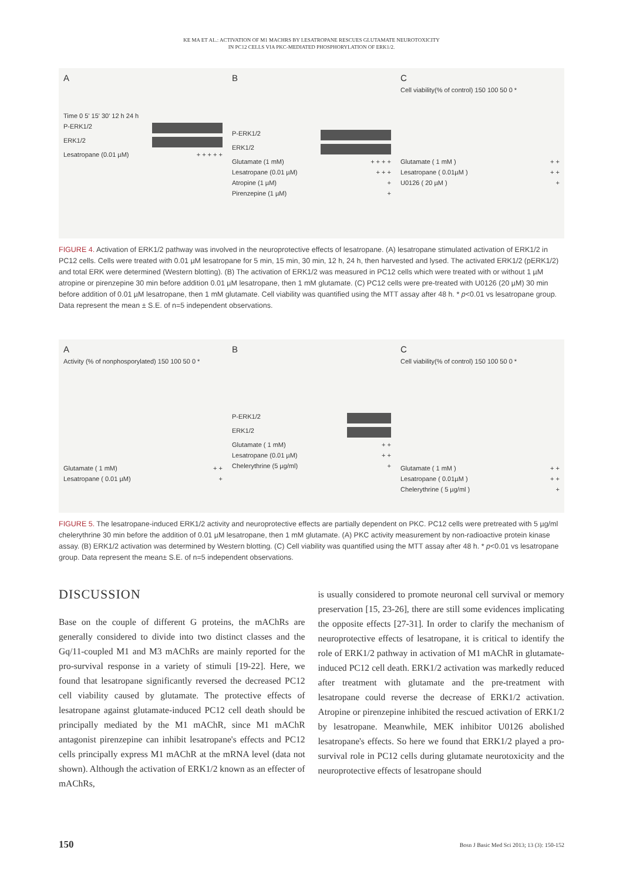KE MA ET AL.: ACTIVATION OF M1 MACHRS BY LESATROPANE RESCUES GLUTAMATE NEUROTOXICITY
IN PC12 CELLS VIA PKC-MEDIATED PHOSPHORYLATION OF ERK1/2.
A
Time 0 5' 15' 30' 12 h 24 h
P-ERK1/2
ERK1/2
Lesatropane (0.01 µM) + + + + +
B
P-ERK1/2
ERK1/2
Glutamate (1 mM) + + + +
Lesatropane (0.01 µM) + + +
Atropine (1 µM) +
Pirenzepine (1 µM) +
C
Cell viability(% of control) 150 100 50 0 *
Glutamate ( 1 mM ) + +
Lesatropane ( 0.01µM ) + +
U0126 ( 20 µM ) +
FIGURE 4. Activation of ERK1/2 pathway was involved in the neuroprotective effects of lesatropane. (A) lesatropane stimulated activation of ERK1/2 in PC12 cells. Cells were treated with 0.01 µM lesatropane for 5 min, 15 min, 30 min, 12 h, 24 h, then harvested and lysed. The activated ERK1/2 (pERK1/2) and total ERK were determined (Western blotting). (B) The activation of ERK1/2 was measured in PC12 cells which were treated with or without 1 µM atropine or pirenzepine 30 min before addition 0.01 µM lesatropane, then 1 mM glutamate. (C) PC12 cells were pre-treated with U0126 (20 µM) 30 min before addition of 0.01 µM lesatropane, then 1 mM glutamate. Cell viability was quantified using the MTT assay after 48 h. * p<0.01 vs lesatropane group. Data represent the mean ± S.E. of n=5 independent observations.
A
Activity (% of nonphosporylated) 150 100 50 0 *
Glutamate ( 1 mM) + +
Lesatropane ( 0.01 µM) +
B
P-ERK1/2
ERK1/2
Glutamate ( 1 mM) + +
Lesatropane (0.01 µM) + +
Chelerythrine (5 µg/ml) +
C
Cell viability(% of control) 150 100 50 0 *
Glutamate ( 1 mM ) + +
Lesatropane ( 0.01µM ) + +
Chelerythrine ( 5 µg/ml ) +
FIGURE 5. The lesatropane-induced ERK1/2 activity and neuroprotective effects are partially dependent on PKC. PC12 cells were pretreated with 5 µg/ml chelerythrine 30 min before the addition of 0.01 µM lesatropane, then 1 mM glutamate. (A) PKC activity measurement by non-radioactive protein kinase assay. (B) ERK1/2 activation was determined by Western blotting. (C) Cell viability was quantified using the MTT assay after 48 h. * p<0.01 vs lesatropane group. Data represent the mean± S.E. of n=5 independent observations.
DISCUSSION
Base on the couple of different G proteins, the mAChRs are generally considered to divide into two distinct classes and the Gq/11-coupled M1 and M3 mAChRs are mainly reported for the pro-survival response in a variety of stimuli [19-22]. Here, we found that lesatropane significantly reversed the decreased PC12 cell viability caused by glutamate. The protective effects of lesatropane against glutamate-induced PC12 cell death should be principally mediated by the M1 mAChR, since M1 mAChR antagonist pirenzepine can inhibit lesatropane's effects and PC12 cells principally express M1 mAChR at the mRNA level (data not shown). Although the activation of ERK1/2 known as an effecter of mAChRs,
is usually considered to promote neuronal cell survival or memory preservation [15, 23-26], there are still some evidences implicating the opposite effects [27-31]. In order to clarify the mechanism of neuroprotective effects of lesatropane, it is critical to identify the role of ERK1/2 pathway in activation of M1 mAChR in glutamate-induced PC12 cell death. ERK1/2 activation was markedly reduced after treatment with glutamate and the pre-treatment with lesatropane could reverse the decrease of ERK1/2 activation. Atropine or pirenzepine inhibited the rescued activation of ERK1/2 by lesatropane. Meanwhile, MEK inhibitor U0126 abolished lesatropane's effects. So here we found that ERK1/2 played a pro-survival role in PC12 cells during glutamate neurotoxicity and the neuroprotective effects of lesatropane should
150 Bosn J Basic Med Sci 2013; 13 (3): 150-152